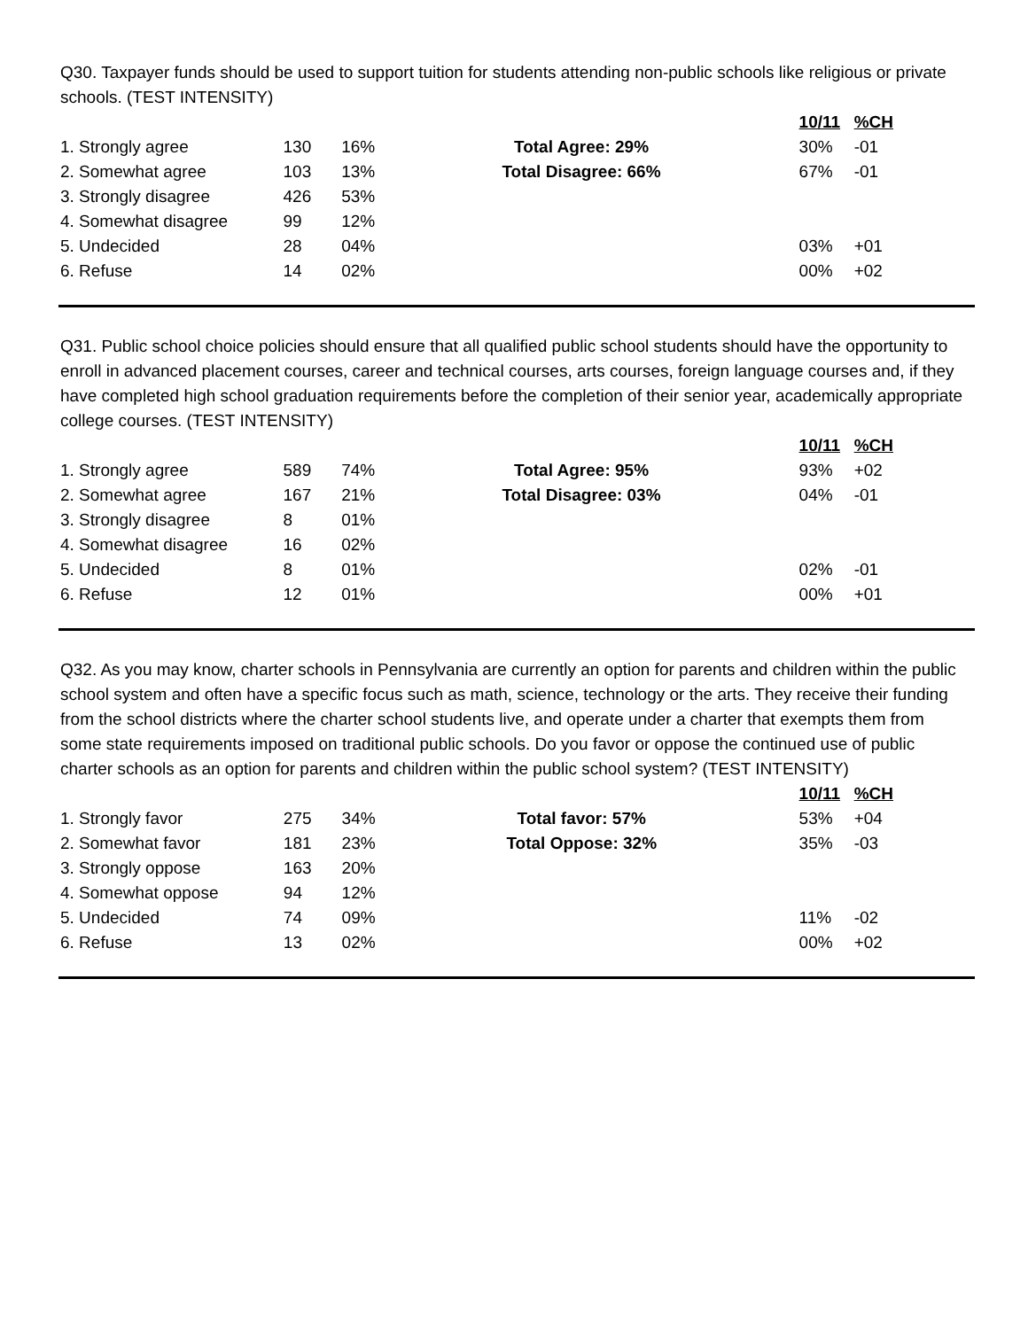Q30. Taxpayer funds should be used to support tuition for students attending non-public schools like religious or private schools. (TEST INTENSITY)
| | | | | 10/11 | %CH |
| 1. Strongly agree | 130 | 16% | Total Agree: 29% | 30% | -01 |
| 2. Somewhat agree | 103 | 13% | Total Disagree: 66% | 67% | -01 |
| 3. Strongly disagree | 426 | 53% | | | |
| 4. Somewhat disagree | 99 | 12% | | | |
| 5. Undecided | 28 | 04% | | 03% | +01 |
| 6. Refuse | 14 | 02% | | 00% | +02 |
Q31. Public school choice policies should ensure that all qualified public school students should have the opportunity to enroll in advanced placement courses, career and technical courses, arts courses, foreign language courses and, if they have completed high school graduation requirements before the completion of their senior year, academically appropriate college courses. (TEST INTENSITY)
| | | | | 10/11 | %CH |
| 1. Strongly agree | 589 | 74% | Total Agree: 95% | 93% | +02 |
| 2. Somewhat agree | 167 | 21% | Total Disagree: 03% | 04% | -01 |
| 3. Strongly disagree | 8 | 01% | | | |
| 4. Somewhat disagree | 16 | 02% | | | |
| 5. Undecided | 8 | 01% | | 02% | -01 |
| 6. Refuse | 12 | 01% | | 00% | +01 |
Q32. As you may know, charter schools in Pennsylvania are currently an option for parents and children within the public school system and often have a specific focus such as math, science, technology or the arts. They receive their funding from the school districts where the charter school students live, and operate under a charter that exempts them from some state requirements imposed on traditional public schools. Do you favor or oppose the continued use of public charter schools as an option for parents and children within the public school system? (TEST INTENSITY)
| | | | | 10/11 | %CH |
| 1. Strongly favor | 275 | 34% | Total favor: 57% | 53% | +04 |
| 2. Somewhat favor | 181 | 23% | Total Oppose: 32% | 35% | -03 |
| 3. Strongly oppose | 163 | 20% | | | |
| 4. Somewhat oppose | 94 | 12% | | | |
| 5. Undecided | 74 | 09% | | 11% | -02 |
| 6. Refuse | 13 | 02% | | 00% | +02 |